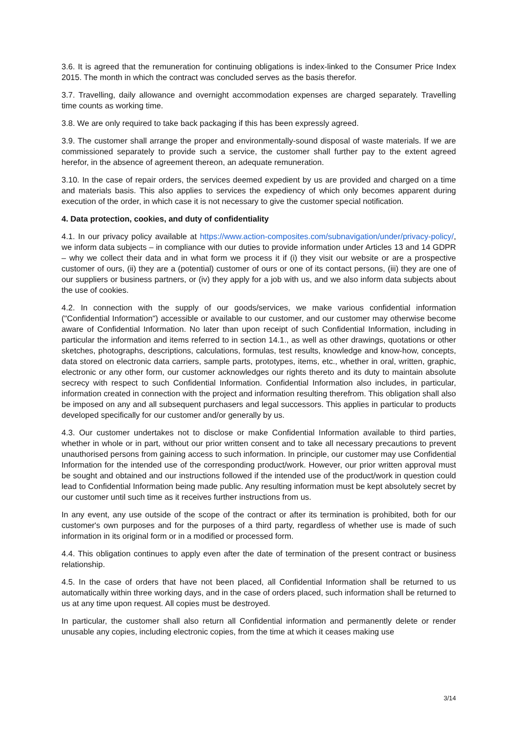3.6. It is agreed that the remuneration for continuing obligations is index-linked to the Consumer Price Index 2015. The month in which the contract was concluded serves as the basis therefor.
3.7. Travelling, daily allowance and overnight accommodation expenses are charged separately. Travelling time counts as working time.
3.8. We are only required to take back packaging if this has been expressly agreed.
3.9. The customer shall arrange the proper and environmentally-sound disposal of waste materials. If we are commissioned separately to provide such a service, the customer shall further pay to the extent agreed herefor, in the absence of agreement thereon, an adequate remuneration.
3.10. In the case of repair orders, the services deemed expedient by us are provided and charged on a time and materials basis. This also applies to services the expediency of which only becomes apparent during execution of the order, in which case it is not necessary to give the customer special notification.
4. Data protection, cookies, and duty of confidentiality
4.1. In our privacy policy available at https://www.action-composites.com/subnavigation/under/privacy-policy/, we inform data subjects – in compliance with our duties to provide information under Articles 13 and 14 GDPR – why we collect their data and in what form we process it if (i) they visit our website or are a prospective customer of ours, (ii) they are a (potential) customer of ours or one of its contact persons, (iii) they are one of our suppliers or business partners, or (iv) they apply for a job with us, and we also inform data subjects about the use of cookies.
4.2. In connection with the supply of our goods/services, we make various confidential information ("Confidential Information") accessible or available to our customer, and our customer may otherwise become aware of Confidential Information. No later than upon receipt of such Confidential Information, including in particular the information and items referred to in section 14.1., as well as other drawings, quotations or other sketches, photographs, descriptions, calculations, formulas, test results, knowledge and know-how, concepts, data stored on electronic data carriers, sample parts, prototypes, items, etc., whether in oral, written, graphic, electronic or any other form, our customer acknowledges our rights thereto and its duty to maintain absolute secrecy with respect to such Confidential Information. Confidential Information also includes, in particular, information created in connection with the project and information resulting therefrom. This obligation shall also be imposed on any and all subsequent purchasers and legal successors. This applies in particular to products developed specifically for our customer and/or generally by us.
4.3. Our customer undertakes not to disclose or make Confidential Information available to third parties, whether in whole or in part, without our prior written consent and to take all necessary precautions to prevent unauthorised persons from gaining access to such information. In principle, our customer may use Confidential Information for the intended use of the corresponding product/work. However, our prior written approval must be sought and obtained and our instructions followed if the intended use of the product/work in question could lead to Confidential Information being made public. Any resulting information must be kept absolutely secret by our customer until such time as it receives further instructions from us.
In any event, any use outside of the scope of the contract or after its termination is prohibited, both for our customer's own purposes and for the purposes of a third party, regardless of whether use is made of such information in its original form or in a modified or processed form.
4.4. This obligation continues to apply even after the date of termination of the present contract or business relationship.
4.5. In the case of orders that have not been placed, all Confidential Information shall be returned to us automatically within three working days, and in the case of orders placed, such information shall be returned to us at any time upon request. All copies must be destroyed.
In particular, the customer shall also return all Confidential information and permanently delete or render unusable any copies, including electronic copies, from the time at which it ceases making use
3/14